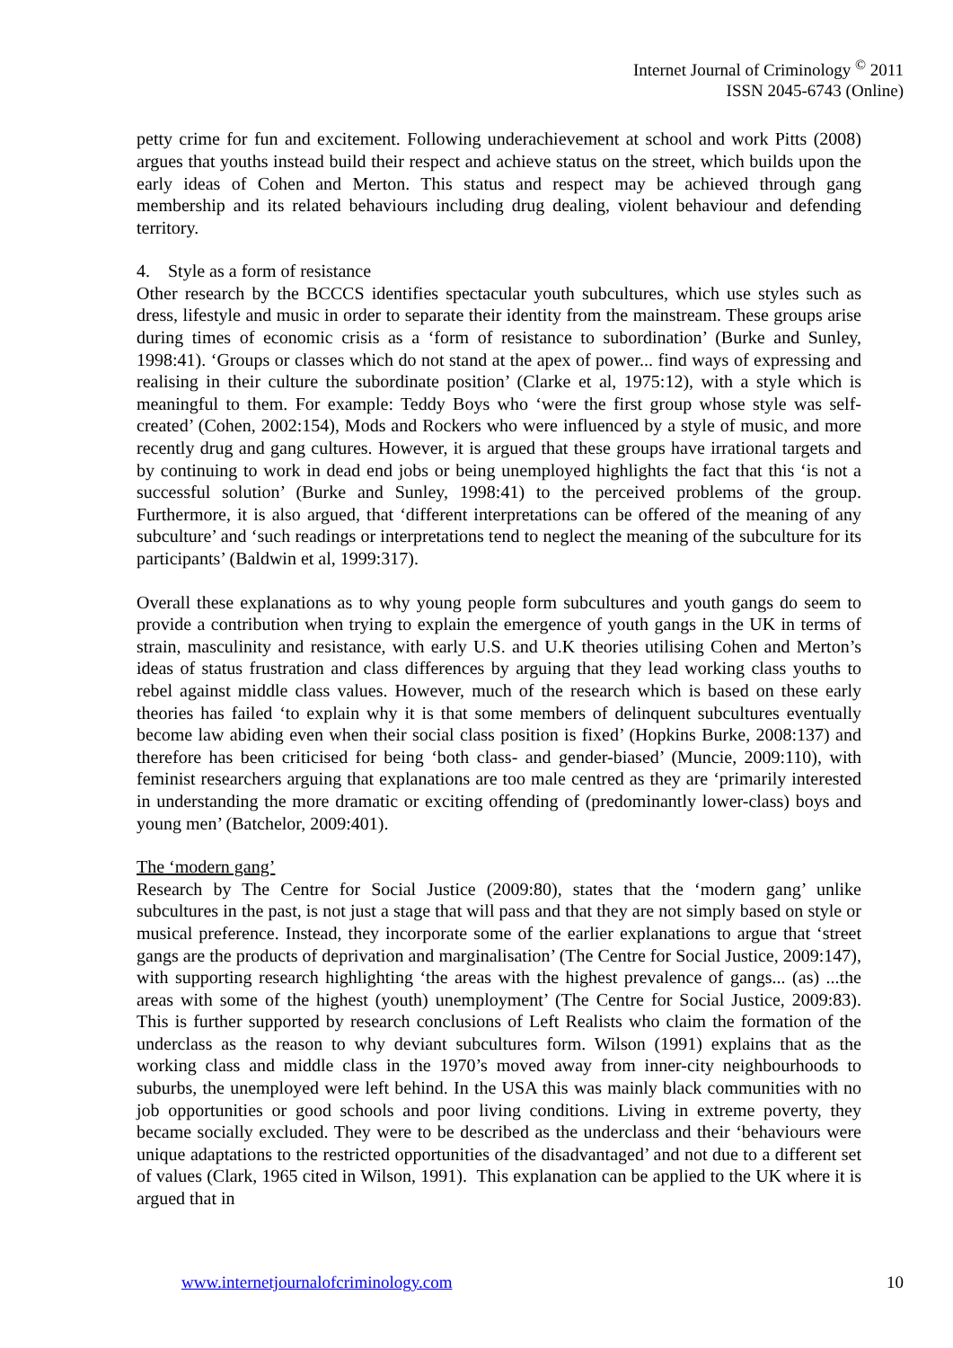Internet Journal of Criminology <sup>©</sup> 2011
ISSN 2045-6743 (Online)
petty crime for fun and excitement. Following underachievement at school and work Pitts (2008) argues that youths instead build their respect and achieve status on the street, which builds upon the early ideas of Cohen and Merton. This status and respect may be achieved through gang membership and its related behaviours including drug dealing, violent behaviour and defending territory.
4. Style as a form of resistance
Other research by the BCCCS identifies spectacular youth subcultures, which use styles such as dress, lifestyle and music in order to separate their identity from the mainstream. These groups arise during times of economic crisis as a ‘form of resistance to subordination’ (Burke and Sunley, 1998:41). ‘Groups or classes which do not stand at the apex of power... find ways of expressing and realising in their culture the subordinate position’ (Clarke et al, 1975:12), with a style which is meaningful to them. For example: Teddy Boys who ‘were the first group whose style was self-created’ (Cohen, 2002:154), Mods and Rockers who were influenced by a style of music, and more recently drug and gang cultures. However, it is argued that these groups have irrational targets and by continuing to work in dead end jobs or being unemployed highlights the fact that this ‘is not a successful solution’ (Burke and Sunley, 1998:41) to the perceived problems of the group. Furthermore, it is also argued, that ‘different interpretations can be offered of the meaning of any subculture’ and ‘such readings or interpretations tend to neglect the meaning of the subculture for its participants’ (Baldwin et al, 1999:317).
Overall these explanations as to why young people form subcultures and youth gangs do seem to provide a contribution when trying to explain the emergence of youth gangs in the UK in terms of strain, masculinity and resistance, with early U.S. and U.K theories utilising Cohen and Merton’s ideas of status frustration and class differences by arguing that they lead working class youths to rebel against middle class values. However, much of the research which is based on these early theories has failed ‘to explain why it is that some members of delinquent subcultures eventually become law abiding even when their social class position is fixed’ (Hopkins Burke, 2008:137) and therefore has been criticised for being ‘both class- and gender-biased’ (Muncie, 2009:110), with feminist researchers arguing that explanations are too male centred as they are ‘primarily interested in understanding the more dramatic or exciting offending of (predominantly lower-class) boys and young men’ (Batchelor, 2009:401).
The ‘modern gang’
Research by The Centre for Social Justice (2009:80), states that the ‘modern gang’ unlike subcultures in the past, is not just a stage that will pass and that they are not simply based on style or musical preference. Instead, they incorporate some of the earlier explanations to argue that ‘street gangs are the products of deprivation and marginalisation’ (The Centre for Social Justice, 2009:147), with supporting research highlighting ‘the areas with the highest prevalence of gangs... (as) ...the areas with some of the highest (youth) unemployment’ (The Centre for Social Justice, 2009:83). This is further supported by research conclusions of Left Realists who claim the formation of the underclass as the reason to why deviant subcultures form. Wilson (1991) explains that as the working class and middle class in the 1970’s moved away from inner-city neighbourhoods to suburbs, the unemployed were left behind. In the USA this was mainly black communities with no job opportunities or good schools and poor living conditions. Living in extreme poverty, they became socially excluded. They were to be described as the underclass and their ‘behaviours were unique adaptations to the restricted opportunities of the disadvantaged’ and not due to a different set of values (Clark, 1965 cited in Wilson, 1991). This explanation can be applied to the UK where it is argued that in
www.internetjournalofcriminology.com 10